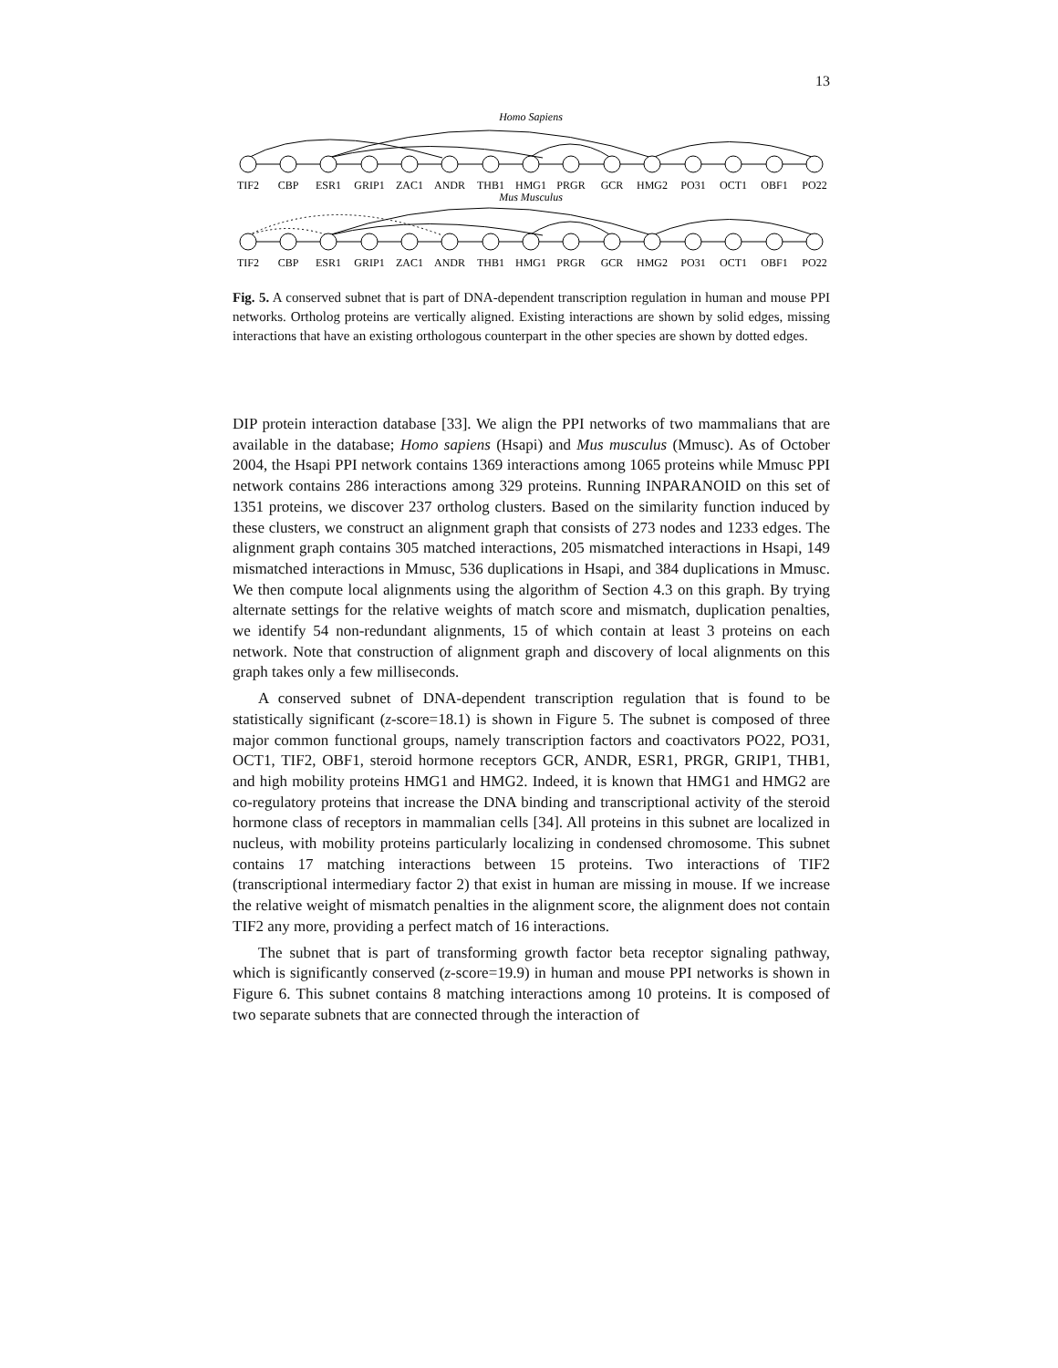13
Homo Sapiens
TIF2
CBP
ESR1
GRIP1
ZAC1
ANDR
THB1
HMG1
PRGR
GCR
HMG2
PO31
OCT1
OBF1
PO22
Mus Musculus
TIF2
CBP
ESR1
GRIP1
ZAC1
ANDR
THB1
HMG1
PRGR
GCR
HMG2
PO31
OCT1
OBF1
PO22
Fig. 5. A conserved subnet that is part of DNA-dependent transcription regulation in human and mouse PPI networks. Ortholog proteins are vertically aligned. Existing interactions are shown by solid edges, missing interactions that have an existing orthologous counterpart in the other species are shown by dotted edges.
DIP protein interaction database [33]. We align the PPI networks of two mammalians that are available in the database; Homo sapiens (Hsapi) and Mus musculus (Mmusc). As of October 2004, the Hsapi PPI network contains 1369 interactions among 1065 proteins while Mmusc PPI network contains 286 interactions among 329 proteins. Running INPARANOID on this set of 1351 proteins, we discover 237 ortholog clusters. Based on the similarity function induced by these clusters, we construct an alignment graph that consists of 273 nodes and 1233 edges. The alignment graph contains 305 matched interactions, 205 mismatched interactions in Hsapi, 149 mismatched interactions in Mmusc, 536 duplications in Hsapi, and 384 duplications in Mmusc. We then compute local alignments using the algorithm of Section 4.3 on this graph. By trying alternate settings for the relative weights of match score and mismatch, duplication penalties, we identify 54 non-redundant alignments, 15 of which contain at least 3 proteins on each network. Note that construction of alignment graph and discovery of local alignments on this graph takes only a few milliseconds.
A conserved subnet of DNA-dependent transcription regulation that is found to be statistically significant (z-score=18.1) is shown in Figure 5. The subnet is composed of three major common functional groups, namely transcription factors and coactivators PO22, PO31, OCT1, TIF2, OBF1, steroid hormone receptors GCR, ANDR, ESR1, PRGR, GRIP1, THB1, and high mobility proteins HMG1 and HMG2. Indeed, it is known that HMG1 and HMG2 are co-regulatory proteins that increase the DNA binding and transcriptional activity of the steroid hormone class of receptors in mammalian cells [34]. All proteins in this subnet are localized in nucleus, with mobility proteins particularly localizing in condensed chromosome. This subnet contains 17 matching interactions between 15 proteins. Two interactions of TIF2 (transcriptional intermediary factor 2) that exist in human are missing in mouse. If we increase the relative weight of mismatch penalties in the alignment score, the alignment does not contain TIF2 any more, providing a perfect match of 16 interactions.
The subnet that is part of transforming growth factor beta receptor signaling pathway, which is significantly conserved (z-score=19.9) in human and mouse PPI networks is shown in Figure 6. This subnet contains 8 matching interactions among 10 proteins. It is composed of two separate subnets that are connected through the interaction of